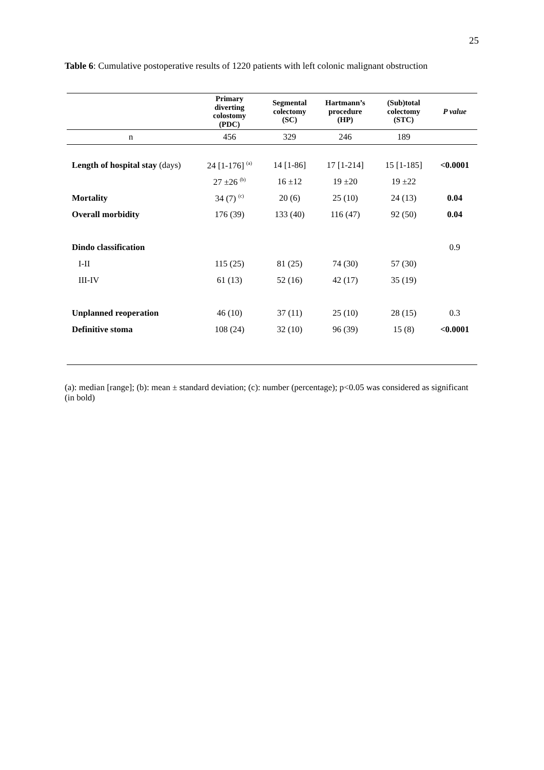25
Table 6: Cumulative postoperative results of 1220 patients with left colonic malignant obstruction
| | Primary diverting colostomy (PDC) | Segmental colectomy (SC) | Hartmann’s procedure (HP) | (Sub)total colectomy (STC) | P value |
| --- | --- | --- | --- | --- | --- |
| n | 456 | 329 | 246 | 189 | |
| Length of hospital stay (days) | 24 [1-176] <sup>(a)</sup> | 14 [1-86] | 17 [1-214] | 15 [1-185] | <0.0001 |
| | 27 ±26 <sup>(b)</sup> | 16 ±12 | 19 ±20 | 19 ±22 | |
| Mortality | 34 (7) <sup>(c)</sup> | 20 (6) | 25 (10) | 24 (13) | 0.04 |
| Overall morbidity | 176 (39) | 133 (40) | 116 (47) | 92 (50) | 0.04 |
| Dindo classification | | | | | 0.9 |
| I-II | 115 (25) | 81 (25) | 74 (30) | 57 (30) | |
| III-IV | 61 (13) | 52 (16) | 42 (17) | 35 (19) | |
| Unplanned reoperation | 46 (10) | 37 (11) | 25 (10) | 28 (15) | 0.3 |
| Definitive stoma | 108 (24) | 32 (10) | 96 (39) | 15 (8) | <0.0001 |
(a): median [range]; (b): mean ± standard deviation; (c): number (percentage); p<0.05 was considered as significant (in bold)